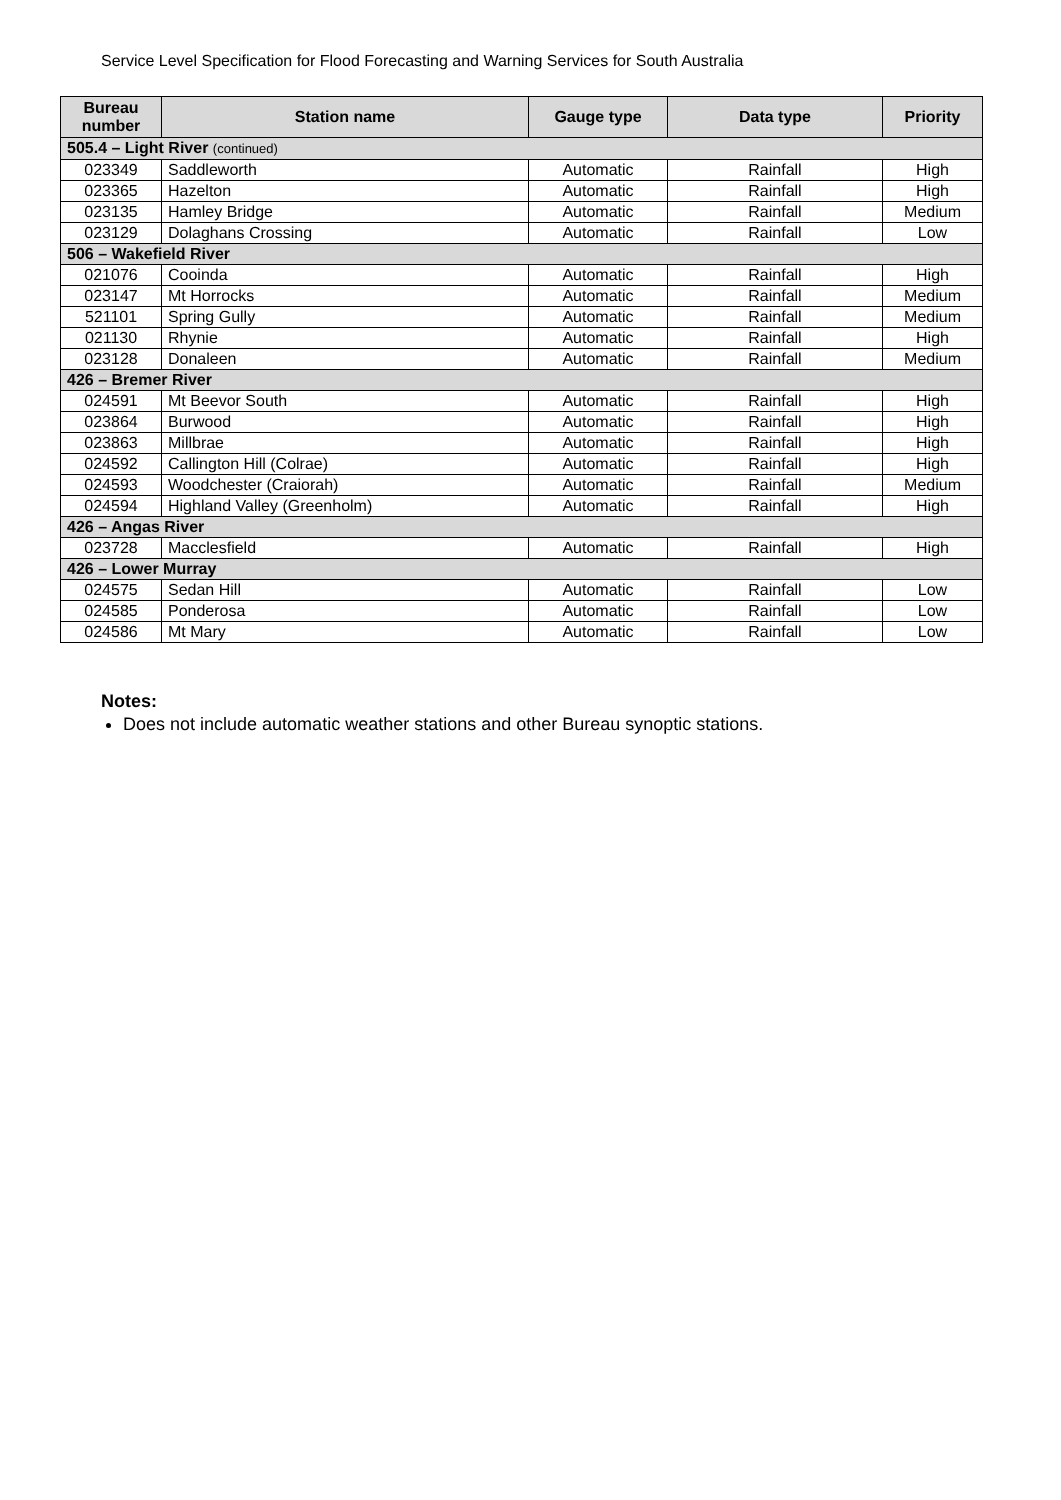Service Level Specification for Flood Forecasting and Warning Services for South Australia
| Bureau number | Station name | Gauge type | Data type | Priority |
| --- | --- | --- | --- | --- |
| 505.4 – Light River (continued) | | | | |
| 023349 | Saddleworth | Automatic | Rainfall | High |
| 023365 | Hazelton | Automatic | Rainfall | High |
| 023135 | Hamley Bridge | Automatic | Rainfall | Medium |
| 023129 | Dolaghans Crossing | Automatic | Rainfall | Low |
| 506 – Wakefield River | | | | |
| 021076 | Cooinda | Automatic | Rainfall | High |
| 023147 | Mt Horrocks | Automatic | Rainfall | Medium |
| 521101 | Spring Gully | Automatic | Rainfall | Medium |
| 021130 | Rhynie | Automatic | Rainfall | High |
| 023128 | Donaleen | Automatic | Rainfall | Medium |
| 426 – Bremer River | | | | |
| 024591 | Mt Beevor South | Automatic | Rainfall | High |
| 023864 | Burwood | Automatic | Rainfall | High |
| 023863 | Millbrae | Automatic | Rainfall | High |
| 024592 | Callington Hill (Colrae) | Automatic | Rainfall | High |
| 024593 | Woodchester (Craiorah) | Automatic | Rainfall | Medium |
| 024594 | Highland Valley (Greenholm) | Automatic | Rainfall | High |
| 426 – Angas River | | | | |
| 023728 | Macclesfield | Automatic | Rainfall | High |
| 426 – Lower Murray | | | | |
| 024575 | Sedan Hill | Automatic | Rainfall | Low |
| 024585 | Ponderosa | Automatic | Rainfall | Low |
| 024586 | Mt Mary | Automatic | Rainfall | Low |
Notes:
Does not include automatic weather stations and other Bureau synoptic stations.